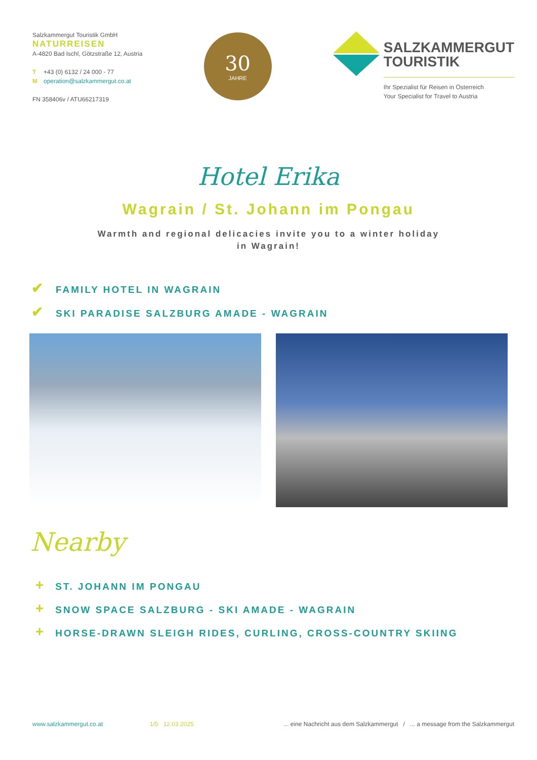Salzkammergut Touristik GmbH
NATURREISEN
A-4820 Bad Ischl, Götzstraße 12, Austria
T +43 (0) 6132 / 24 000 - 77
Moperation@salzkammergut.co.at
FN 358406v / ATU66217319
30
JAHRE
SALZKAMMERGUT
TOURISTIK
Ihr Spezialist für Reisen in Österreich
Your Specialist for Travel to Austria
Hotel Erika
Wagrain / St. Johann im Pongau
Warmth and regional delicacies invite you to a winter holiday
in Wagrain!
✔ FAMILY HOTEL IN WAGRAIN
✔ SKI PARADISE SALZBURG AMADE - WAGRAIN
Nearby
+ ST. JOHANN IM PONGAU
+ SNOW SPACE SALZBURG - SKI AMADE - WAGRAIN
+ HORSE-DRAWN SLEIGH RIDES, CURLING, CROSS-COUNTRY SKIING
www.salzkammergut.co.at 1/5 12.03.2025... eine Nachricht aus dem Salzkammergut / ... a message from the Salzkammergut